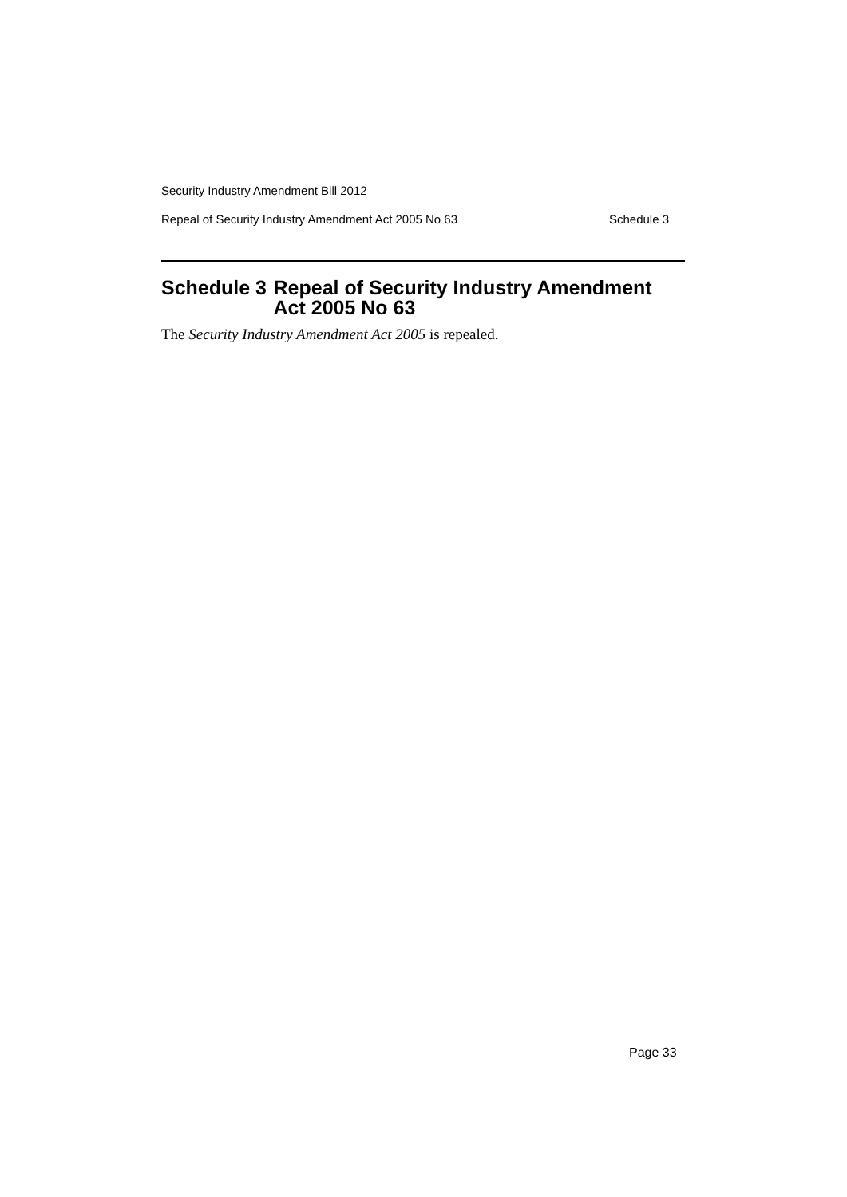Security Industry Amendment Bill 2012
Repeal of Security Industry Amendment Act 2005 No 63 Schedule 3
Schedule 3 Repeal of Security Industry Amendment Act 2005 No 63
The Security Industry Amendment Act 2005 is repealed.
Page 33